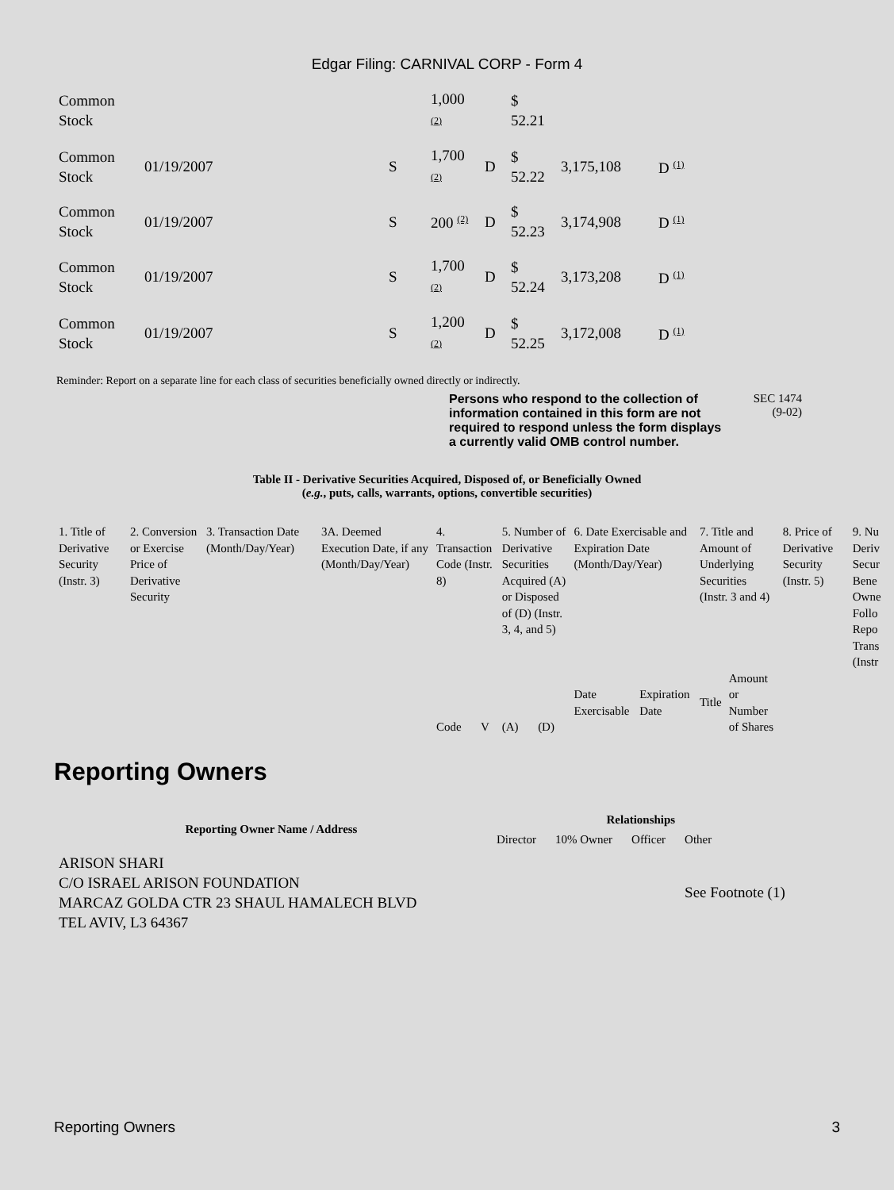Edgar Filing: CARNIVAL CORP - Form 4
| Common Stock | | | 1,000 (2) | | $ 52.21 | | |
| Common Stock | 01/19/2007 | S | 1,700 (2) | D | $ 52.22 | 3,175,108 | D <sup>(1)</sup> |
| Common Stock | 01/19/2007 | S | 200 <sup>(2)</sup> | D | $ 52.23 | 3,174,908 | D <sup>(1)</sup> |
| Common Stock | 01/19/2007 | S | 1,700 (2) | D | $ 52.24 | 3,173,208 | D <sup>(1)</sup> |
| Common Stock | 01/19/2007 | S | 1,200 (2) | D | $ 52.25 | 3,172,008 | D <sup>(1)</sup> |
Reminder: Report on a separate line for each class of securities beneficially owned directly or indirectly.
Persons who respond to the collection of information contained in this form are not required to respond unless the form displays a currently valid OMB control number.
SEC 1474
(9-02)
Table II - Derivative Securities Acquired, Disposed of, or Beneficially Owned
(e.g., puts, calls, warrants, options, convertible securities)
| 1. Title of Derivative Security (Instr. 3) | 2. Conversion or Exercise Price of Derivative Security | 3. Transaction Date (Month/Day/Year) | 3A. Deemed Execution Date, if any (Month/Day/Year) | 4. Transaction Code (Instr. 8) | | 5. Number of Derivative Securities Acquired (A) or Disposed of (D) (Instr. 3, 4, and 5) | | 6. Date Exercisable and Expiration Date (Month/Day/Year) | | 7. Title and Amount of Underlying Securities (Instr. 3 and 4) | | 8. Price of Derivative Security (Instr. 5) | 9. Nu Deriv Secur Bene Owne Follo Repo Trans (Instr |
| | | | | Code | V | (A) | (D) | Date Exercisable | Expiration Date | Title | Amount or Number of Shares | | |
Reporting Owners
| Reporting Owner Name / Address | Relationships | | | |
| --- | --- | --- | --- | --- |
| | Director | 10% Owner | Officer | Other |
| ARISON SHARI C/O ISRAEL ARISON FOUNDATION MARCAZ GOLDA CTR 23 SHAUL HAMALECH BLVD TEL AVIV, L3 64367 | | | | See Footnote (1) |
Reporting Owners 3